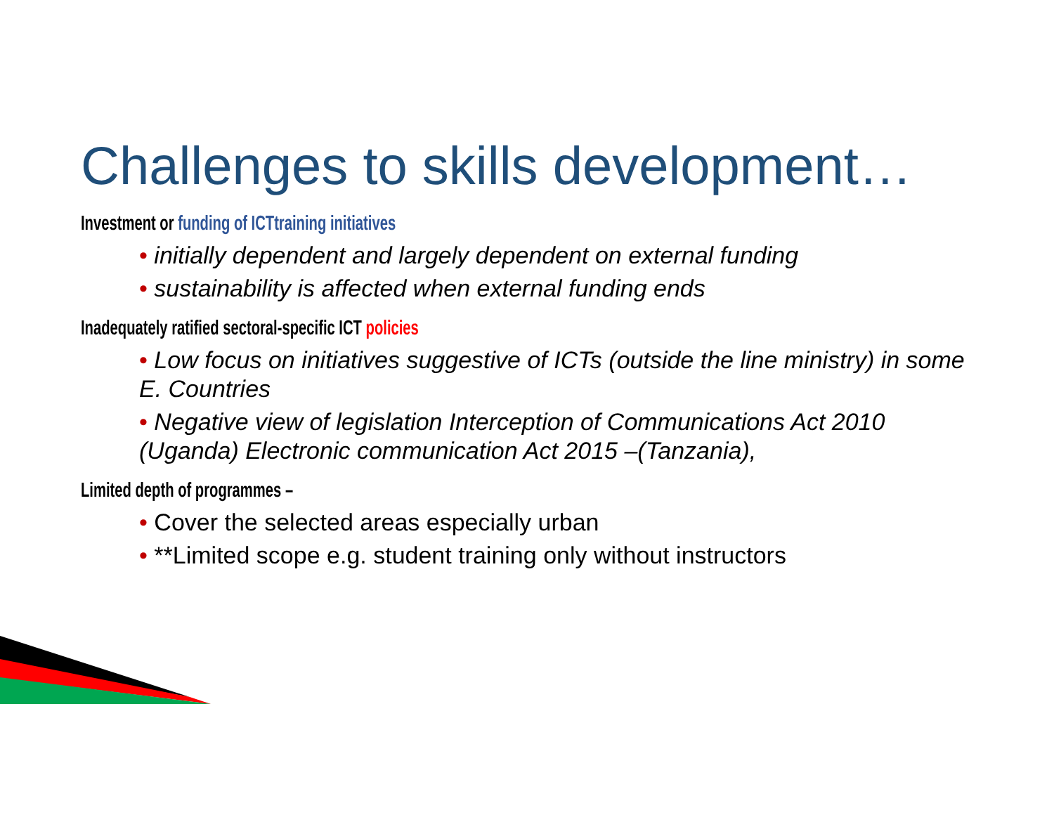Challenges to skills development…
Investment or funding of ICTtraining initiatives
• initially dependent and largely dependent on external funding
• sustainability is affected when external funding ends
Inadequately ratified sectoral-specific ICT policies
• Low focus on initiatives suggestive of ICTs (outside the line ministry) in some E. Countries
• Negative view of legislation Interception of Communications Act 2010 (Uganda) Electronic communication Act 2015 –(Tanzania),
Limited depth of programmes –
• Cover the selected areas especially urban
• **Limited scope e.g. student training only without instructors